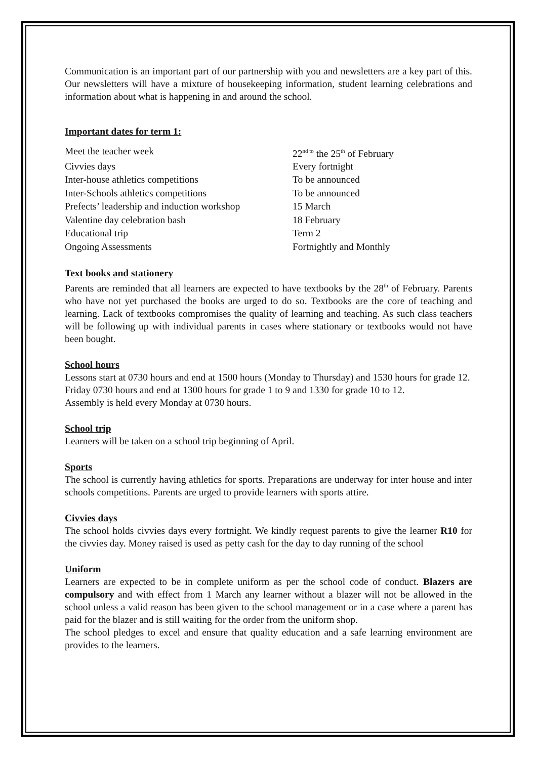Communication is an important part of our partnership with you and newsletters are a key part of this. Our newsletters will have a mixture of housekeeping information, student learning celebrations and information about what is happening in and around the school.
Important dates for term 1:
| Meet the teacher week | 22<sup>nd to</sup> the 25<sup>th</sup> of February |
| Civvies days | Every fortnight |
| Inter-house athletics competitions | To be announced |
| Inter-Schools athletics competitions | To be announced |
| Prefects’ leadership and induction workshop | 15 March |
| Valentine day celebration bash | 18 February |
| Educational trip | Term 2 |
| Ongoing Assessments | Fortnightly and Monthly |
Text books and stationery
Parents are reminded that all learners are expected to have textbooks by the 28<sup>th</sup> of February. Parents who have not yet purchased the books are urged to do so. Textbooks are the core of teaching and learning. Lack of textbooks compromises the quality of learning and teaching. As such class teachers will be following up with individual parents in cases where stationary or textbooks would not have been bought.
School hours
Lessons start at 0730 hours and end at 1500 hours (Monday to Thursday) and 1530 hours for grade 12.
Friday 0730 hours and end at 1300 hours for grade 1 to 9 and 1330 for grade 10 to 12.
Assembly is held every Monday at 0730 hours.
School trip
Learners will be taken on a school trip beginning of April.
Sports
The school is currently having athletics for sports. Preparations are underway for inter house and inter schools competitions. Parents are urged to provide learners with sports attire.
Civvies days
The school holds civvies days every fortnight. We kindly request parents to give the learner R10 for the civvies day. Money raised is used as petty cash for the day to day running of the school
Uniform
Learners are expected to be in complete uniform as per the school code of conduct. Blazers are compulsory and with effect from 1 March any learner without a blazer will not be allowed in the school unless a valid reason has been given to the school management or in a case where a parent has paid for the blazer and is still waiting for the order from the uniform shop.
The school pledges to excel and ensure that quality education and a safe learning environment are provides to the learners.